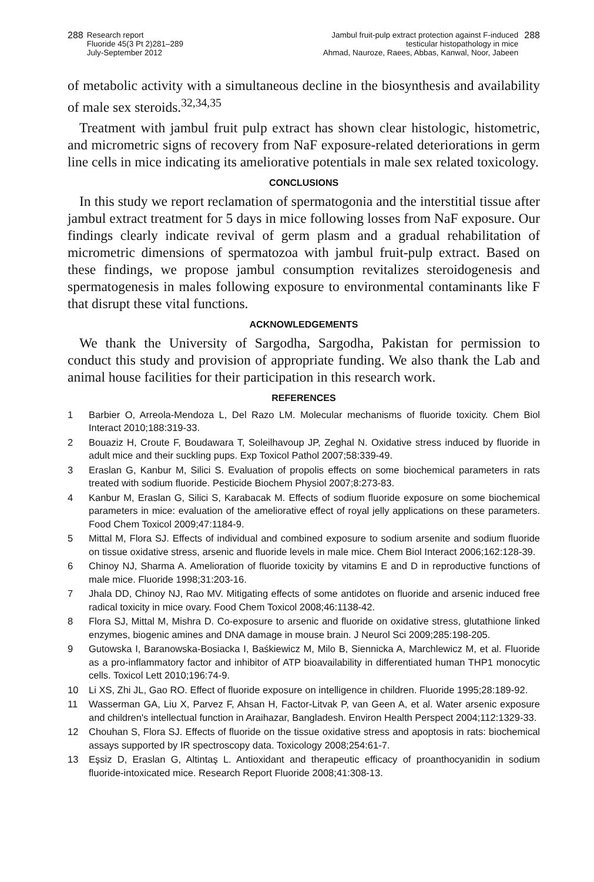288 Research report
Fluoride 45(3 Pt 2)281–289
July-September 2012
Jambul fruit-pulp extract protection against F-induced
testicular histopathology in mice
Ahmad, Nauroze, Raees, Abbas, Kanwal, Noor, Jabeen 288
of metabolic activity with a simultaneous decline in the biosynthesis and availability of male sex steroids.<sup>32,34,35</sup>
Treatment with jambul fruit pulp extract has shown clear histologic, histometric, and micrometric signs of recovery from NaF exposure-related deteriorations in germ line cells in mice indicating its ameliorative potentials in male sex related toxicology.
CONCLUSIONS
In this study we report reclamation of spermatogonia and the interstitial tissue after jambul extract treatment for 5 days in mice following losses from NaF exposure. Our findings clearly indicate revival of germ plasm and a gradual rehabilitation of micrometric dimensions of spermatozoa with jambul fruit-pulp extract. Based on these findings, we propose jambul consumption revitalizes steroidogenesis and spermatogenesis in males following exposure to environmental contaminants like F that disrupt these vital functions.
ACKNOWLEDGEMENTS
We thank the University of Sargodha, Sargodha, Pakistan for permission to conduct this study and provision of appropriate funding. We also thank the Lab and animal house facilities for their participation in this research work.
REFERENCES
1 Barbier O, Arreola-Mendoza L, Del Razo LM. Molecular mechanisms of fluoride toxicity. Chem Biol Interact 2010;188:319-33.
2 Bouaziz H, Croute F, Boudawara T, Soleilhavoup JP, Zeghal N. Oxidative stress induced by fluoride in adult mice and their suckling pups. Exp Toxicol Pathol 2007;58:339-49.
3 Eraslan G, Kanbur M, Silici S. Evaluation of propolis effects on some biochemical parameters in rats treated with sodium fluoride. Pesticide Biochem Physiol 2007;8:273-83.
4 Kanbur M, Eraslan G, Silici S, Karabacak M. Effects of sodium fluoride exposure on some biochemical parameters in mice: evaluation of the ameliorative effect of royal jelly applications on these parameters. Food Chem Toxicol 2009;47:1184-9.
5 Mittal M, Flora SJ. Effects of individual and combined exposure to sodium arsenite and sodium fluoride on tissue oxidative stress, arsenic and fluoride levels in male mice. Chem Biol Interact 2006;162:128-39.
6 Chinoy NJ, Sharma A. Amelioration of fluoride toxicity by vitamins E and D in reproductive functions of male mice. Fluoride 1998;31:203-16.
7 Jhala DD, Chinoy NJ, Rao MV. Mitigating effects of some antidotes on fluoride and arsenic induced free radical toxicity in mice ovary. Food Chem Toxicol 2008;46:1138-42.
8 Flora SJ, Mittal M, Mishra D. Co-exposure to arsenic and fluoride on oxidative stress, glutathione linked enzymes, biogenic amines and DNA damage in mouse brain. J Neurol Sci 2009;285:198-205.
9 Gutowska I, Baranowska-Bosiacka I, Baśkiewicz M, Milo B, Siennicka A, Marchlewicz M, et al. Fluoride as a pro-inflammatory factor and inhibitor of ATP bioavailability in differentiated human THP1 monocytic cells. Toxicol Lett 2010;196:74-9.
10 Li XS, Zhi JL, Gao RO. Effect of fluoride exposure on intelligence in children. Fluoride 1995;28:189-92.
11 Wasserman GA, Liu X, Parvez F, Ahsan H, Factor-Litvak P, van Geen A, et al. Water arsenic exposure and children's intellectual function in Araihazar, Bangladesh. Environ Health Perspect 2004;112:1329-33.
12 Chouhan S, Flora SJ. Effects of fluoride on the tissue oxidative stress and apoptosis in rats: biochemical assays supported by IR spectroscopy data. Toxicology 2008;254:61-7.
13 Eşsiz D, Eraslan G, Altintaş L. Antioxidant and therapeutic efficacy of proanthocyanidin in sodium fluoride-intoxicated mice. Research Report Fluoride 2008;41:308-13.